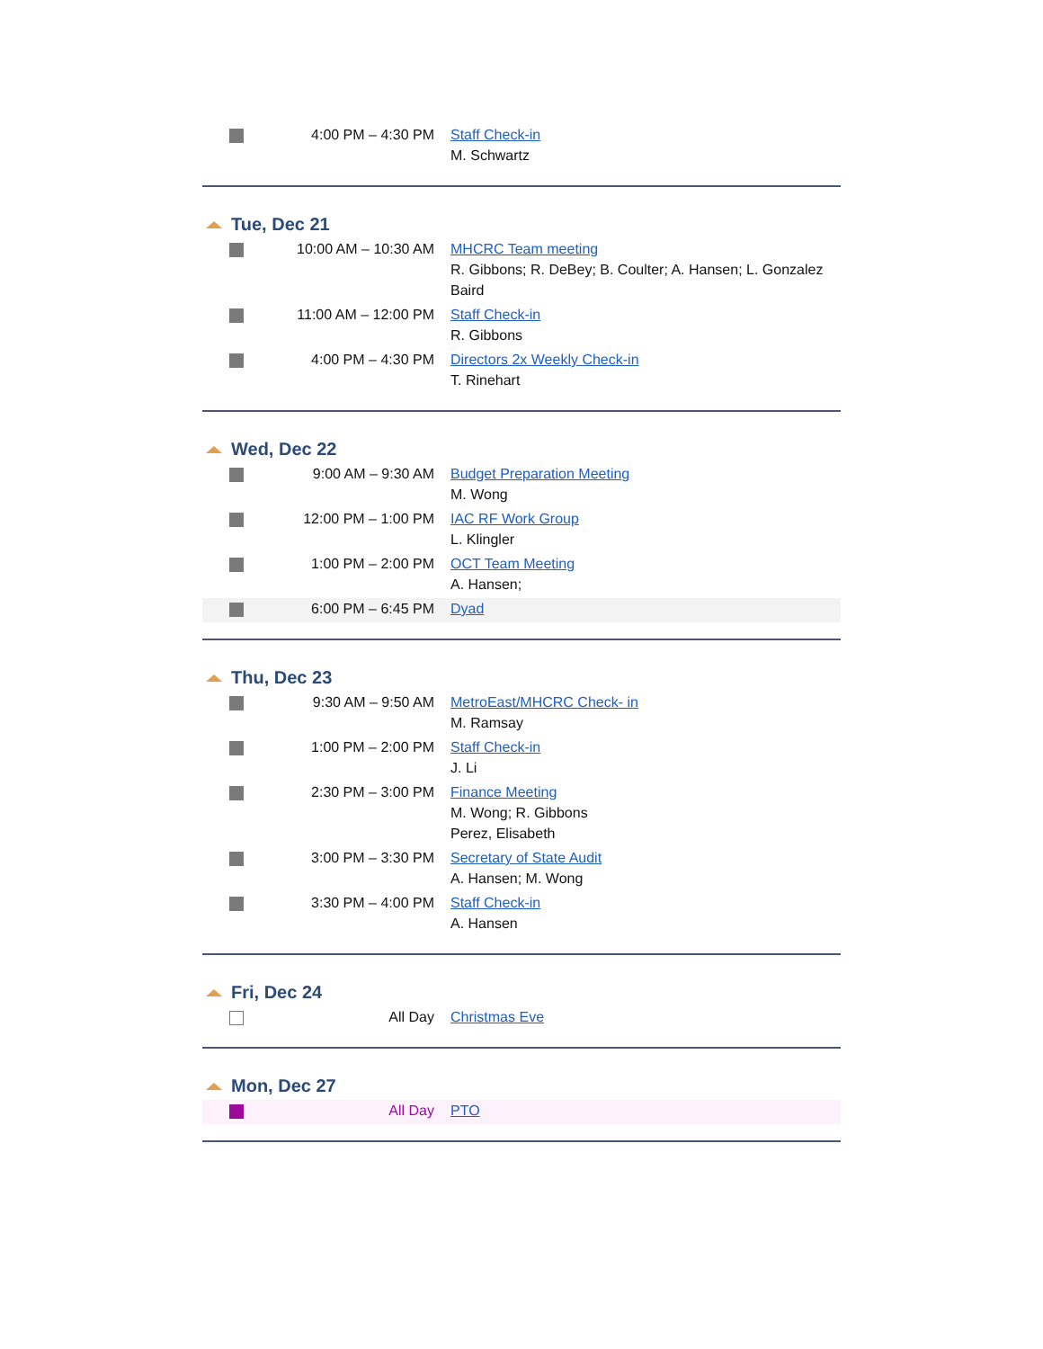| | 4:00 PM – 4:30 PM | Staff Check-in M. Schwartz |
Tue, Dec 21
| | 10:00 AM – 10:30 AM | MHCRC Team meeting R. Gibbons; R. DeBey; B. Coulter; A. Hansen; L. Gonzalez Baird |
| | 11:00 AM – 12:00 PM | Staff Check-in R. Gibbons |
| | 4:00 PM – 4:30 PM | Directors 2x Weekly Check-in T. Rinehart |
Wed, Dec 22
| | 9:00 AM – 9:30 AM | Budget Preparation Meeting M. Wong |
| | 12:00 PM – 1:00 PM | IAC RF Work Group L. Klingler |
| | 1:00 PM – 2:00 PM | OCT Team Meeting A. Hansen; |
| | 6:00 PM – 6:45 PM | Dyad |
Thu, Dec 23
| | 9:30 AM – 9:50 AM | MetroEast/MHCRC Check- in M. Ramsay |
| | 1:00 PM – 2:00 PM | Staff Check-in J. Li |
| | 2:30 PM – 3:00 PM | Finance Meeting M. Wong; R. Gibbons Perez, Elisabeth |
| | 3:00 PM – 3:30 PM | Secretary of State Audit A. Hansen; M. Wong |
| | 3:30 PM – 4:00 PM | Staff Check-in A. Hansen |
Fri, Dec 24
| | All Day | Christmas Eve |
Mon, Dec 27
| | All Day | PTO |